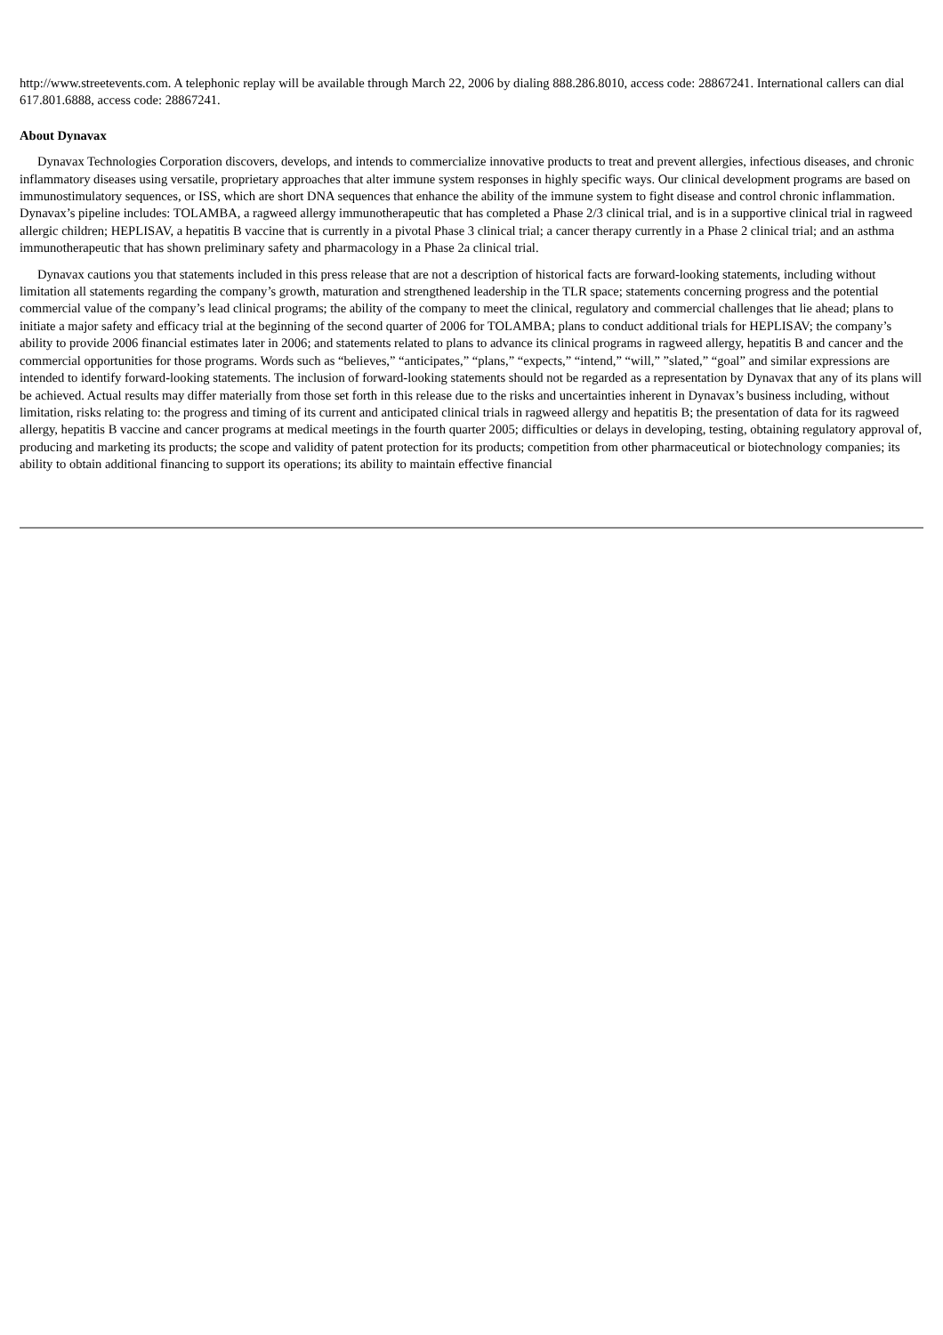http://www.streetevents.com. A telephonic replay will be available through March 22, 2006 by dialing 888.286.8010, access code: 28867241. International callers can dial 617.801.6888, access code: 28867241.
About Dynavax
Dynavax Technologies Corporation discovers, develops, and intends to commercialize innovative products to treat and prevent allergies, infectious diseases, and chronic inflammatory diseases using versatile, proprietary approaches that alter immune system responses in highly specific ways. Our clinical development programs are based on immunostimulatory sequences, or ISS, which are short DNA sequences that enhance the ability of the immune system to fight disease and control chronic inflammation. Dynavax’s pipeline includes: TOLAMBA, a ragweed allergy immunotherapeutic that has completed a Phase 2/3 clinical trial, and is in a supportive clinical trial in ragweed allergic children; HEPLISAV, a hepatitis B vaccine that is currently in a pivotal Phase 3 clinical trial; a cancer therapy currently in a Phase 2 clinical trial; and an asthma immunotherapeutic that has shown preliminary safety and pharmacology in a Phase 2a clinical trial.
Dynavax cautions you that statements included in this press release that are not a description of historical facts are forward-looking statements, including without limitation all statements regarding the company’s growth, maturation and strengthened leadership in the TLR space; statements concerning progress and the potential commercial value of the company’s lead clinical programs; the ability of the company to meet the clinical, regulatory and commercial challenges that lie ahead; plans to initiate a major safety and efficacy trial at the beginning of the second quarter of 2006 for TOLAMBA; plans to conduct additional trials for HEPLISAV; the company’s ability to provide 2006 financial estimates later in 2006; and statements related to plans to advance its clinical programs in ragweed allergy, hepatitis B and cancer and the commercial opportunities for those programs. Words such as “believes,” “anticipates,” “plans,” “expects,” “intend,” “will,” ”slated,” “goal” and similar expressions are intended to identify forward-looking statements. The inclusion of forward-looking statements should not be regarded as a representation by Dynavax that any of its plans will be achieved. Actual results may differ materially from those set forth in this release due to the risks and uncertainties inherent in Dynavax’s business including, without limitation, risks relating to: the progress and timing of its current and anticipated clinical trials in ragweed allergy and hepatitis B; the presentation of data for its ragweed allergy, hepatitis B vaccine and cancer programs at medical meetings in the fourth quarter 2005; difficulties or delays in developing, testing, obtaining regulatory approval of, producing and marketing its products; the scope and validity of patent protection for its products; competition from other pharmaceutical or biotechnology companies; its ability to obtain additional financing to support its operations; its ability to maintain effective financial